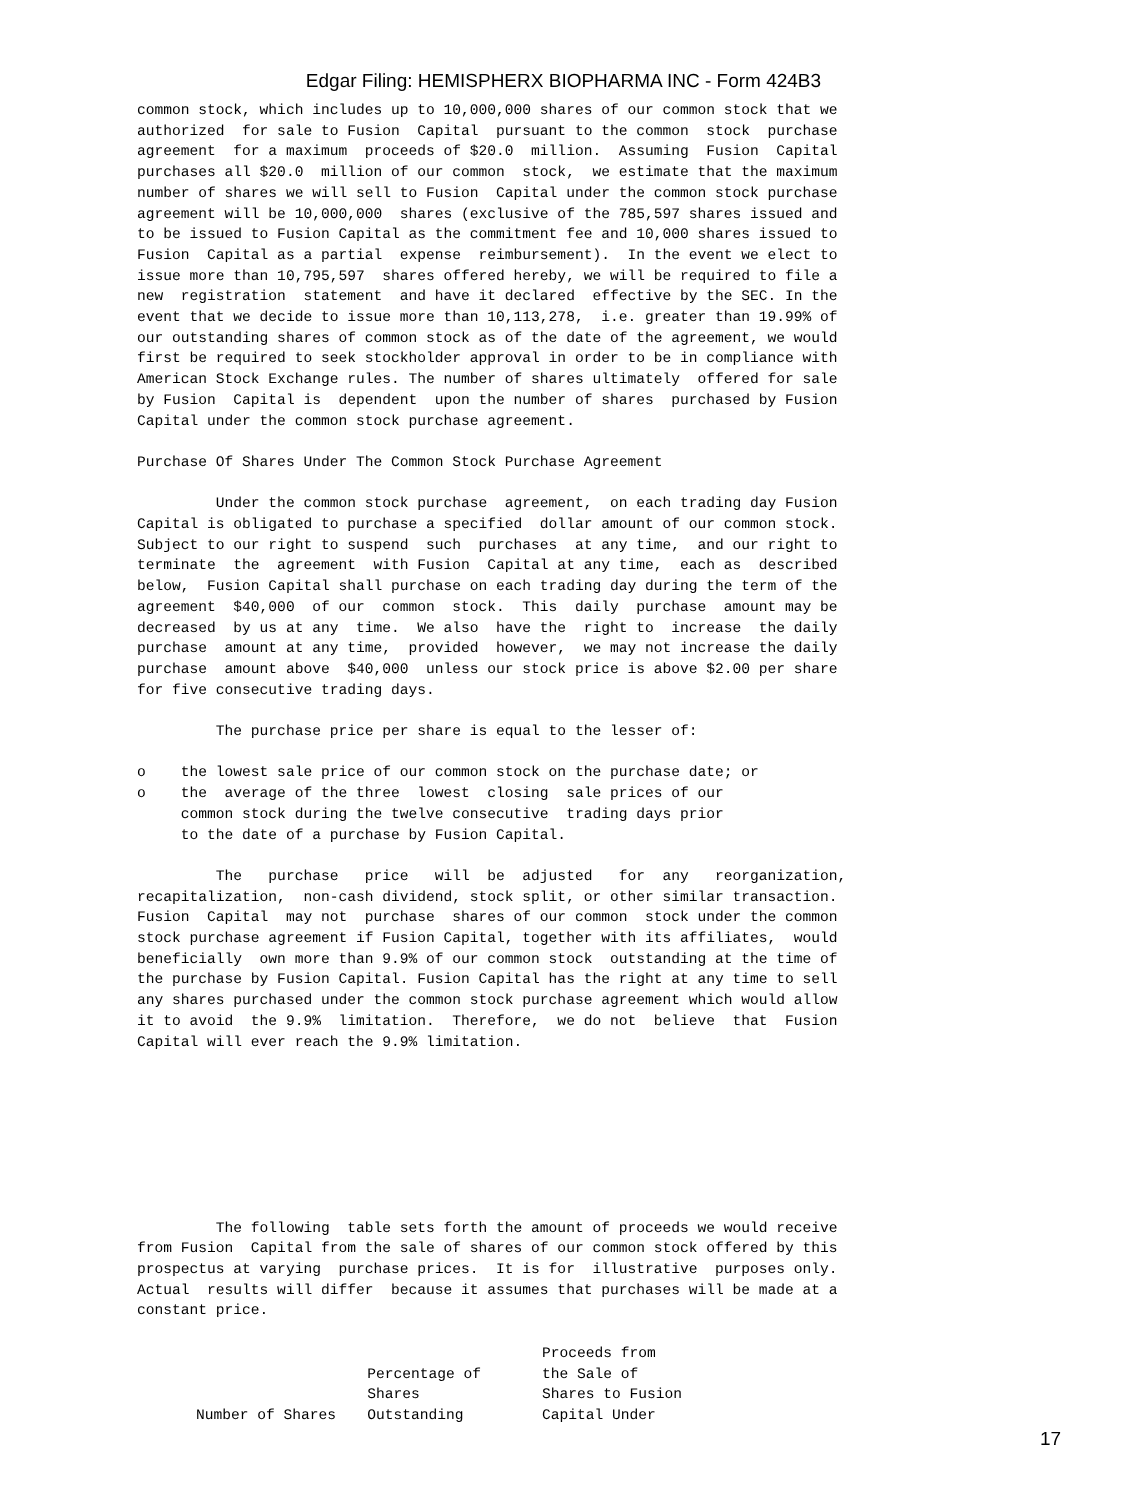Edgar Filing: HEMISPHERX BIOPHARMA INC - Form 424B3
common stock, which includes up to 10,000,000 shares of our common stock that we authorized for sale to Fusion Capital pursuant to the common stock purchase agreement for a maximum proceeds of $20.0 million. Assuming Fusion Capital purchases all $20.0 million of our common stock, we estimate that the maximum number of shares we will sell to Fusion Capital under the common stock purchase agreement will be 10,000,000 shares (exclusive of the 785,597 shares issued and to be issued to Fusion Capital as the commitment fee and 10,000 shares issued to Fusion Capital as a partial expense reimbursement). In the event we elect to issue more than 10,795,597 shares offered hereby, we will be required to file a new registration statement and have it declared effective by the SEC. In the event that we decide to issue more than 10,113,278, i.e. greater than 19.99% of our outstanding shares of common stock as of the date of the agreement, we would first be required to seek stockholder approval in order to be in compliance with American Stock Exchange rules. The number of shares ultimately offered for sale by Fusion Capital is dependent upon the number of shares purchased by Fusion Capital under the common stock purchase agreement.
Purchase Of Shares Under The Common Stock Purchase Agreement
Under the common stock purchase agreement, on each trading day Fusion Capital is obligated to purchase a specified dollar amount of our common stock. Subject to our right to suspend such purchases at any time, and our right to terminate the agreement with Fusion Capital at any time, each as described below, Fusion Capital shall purchase on each trading day during the term of the agreement $40,000 of our common stock. This daily purchase amount may be decreased by us at any time. We also have the right to increase the daily purchase amount at any time, provided however, we may not increase the daily purchase amount above $40,000 unless our stock price is above $2.00 per share for five consecutive trading days.
The purchase price per share is equal to the lesser of:
o the lowest sale price of our common stock on the purchase date; or o the average of the three lowest closing sale prices of our common stock during the twelve consecutive trading days prior to the date of a purchase by Fusion Capital.
The purchase price will be adjusted for any reorganization, recapitalization, non-cash dividend, stock split, or other similar transaction. Fusion Capital may not purchase shares of our common stock under the common stock purchase agreement if Fusion Capital, together with its affiliates, would beneficially own more than 9.9% of our common stock outstanding at the time of the purchase by Fusion Capital. Fusion Capital has the right at any time to sell any shares purchased under the common stock purchase agreement which would allow it to avoid the 9.9% limitation. Therefore, we do not believe that Fusion Capital will ever reach the 9.9% limitation.
The following table sets forth the amount of proceeds we would receive from Fusion Capital from the sale of shares of our common stock offered by this prospectus at varying purchase prices. It is for illustrative purposes only. Actual results will differ because it assumes that purchases will be made at a constant price.
| Number of Shares | Percentage of Shares Outstanding | Proceeds from the Sale of Shares to Fusion Capital Under |
| --- | --- | --- |
17